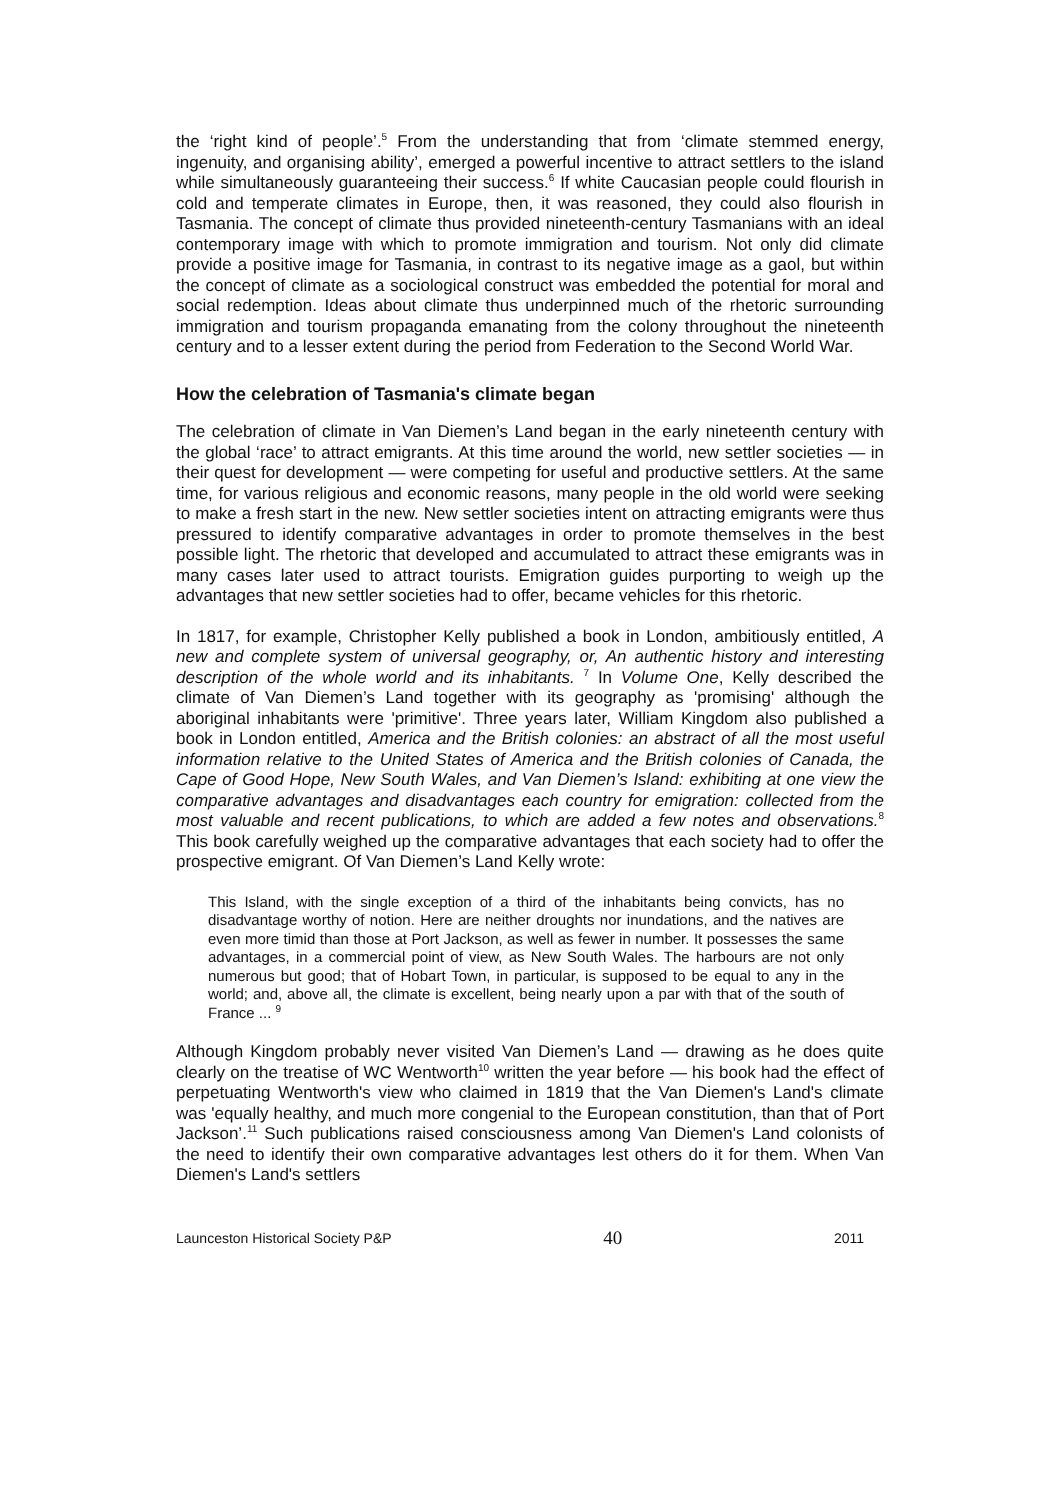the ‘right kind of people’.<sup>5</sup> From the understanding that from ‘climate stemmed energy, ingenuity, and organising ability’, emerged a powerful incentive to attract settlers to the island while simultaneously guaranteeing their success.<sup>6</sup> If white Caucasian people could flourish in cold and temperate climates in Europe, then, it was reasoned, they could also flourish in Tasmania. The concept of climate thus provided nineteenth-century Tasmanians with an ideal contemporary image with which to promote immigration and tourism. Not only did climate provide a positive image for Tasmania, in contrast to its negative image as a gaol, but within the concept of climate as a sociological construct was embedded the potential for moral and social redemption. Ideas about climate thus underpinned much of the rhetoric surrounding immigration and tourism propaganda emanating from the colony throughout the nineteenth century and to a lesser extent during the period from Federation to the Second World War.
How the celebration of Tasmania's climate began
The celebration of climate in Van Diemen’s Land began in the early nineteenth century with the global ‘race’ to attract emigrants. At this time around the world, new settler societies — in their quest for development — were competing for useful and productive settlers. At the same time, for various religious and economic reasons, many people in the old world were seeking to make a fresh start in the new. New settler societies intent on attracting emigrants were thus pressured to identify comparative advantages in order to promote themselves in the best possible light. The rhetoric that developed and accumulated to attract these emigrants was in many cases later used to attract tourists. Emigration guides purporting to weigh up the advantages that new settler societies had to offer, became vehicles for this rhetoric.
In 1817, for example, Christopher Kelly published a book in London, ambitiously entitled, A new and complete system of universal geography, or, An authentic history and interesting description of the whole world and its inhabitants. <sup>7</sup> In Volume One, Kelly described the climate of Van Diemen’s Land together with its geography as 'promising' although the aboriginal inhabitants were 'primitive'. Three years later, William Kingdom also published a book in London entitled, America and the British colonies: an abstract of all the most useful information relative to the United States of America and the British colonies of Canada, the Cape of Good Hope, New South Wales, and Van Diemen’s Island: exhibiting at one view the comparative advantages and disadvantages each country for emigration: collected from the most valuable and recent publications, to which are added a few notes and observations.<sup>8</sup> This book carefully weighed up the comparative advantages that each society had to offer the prospective emigrant. Of Van Diemen’s Land Kelly wrote:
This Island, with the single exception of a third of the inhabitants being convicts, has no disadvantage worthy of notion. Here are neither droughts nor inundations, and the natives are even more timid than those at Port Jackson, as well as fewer in number. It possesses the same advantages, in a commercial point of view, as New South Wales. The harbours are not only numerous but good; that of Hobart Town, in particular, is supposed to be equal to any in the world; and, above all, the climate is excellent, being nearly upon a par with that of the south of France ... <sup>9</sup>
Although Kingdom probably never visited Van Diemen’s Land — drawing as he does quite clearly on the treatise of WC Wentworth<sup>10</sup> written the year before — his book had the effect of perpetuating Wentworth's view who claimed in 1819 that the Van Diemen's Land's climate was 'equally healthy, and much more congenial to the European constitution, than that of Port Jackson’.<sup>11</sup> Such publications raised consciousness among Van Diemen's Land colonists of the need to identify their own comparative advantages lest others do it for them. When Van Diemen's Land's settlers
Launceston Historical Society P&P 40 2011